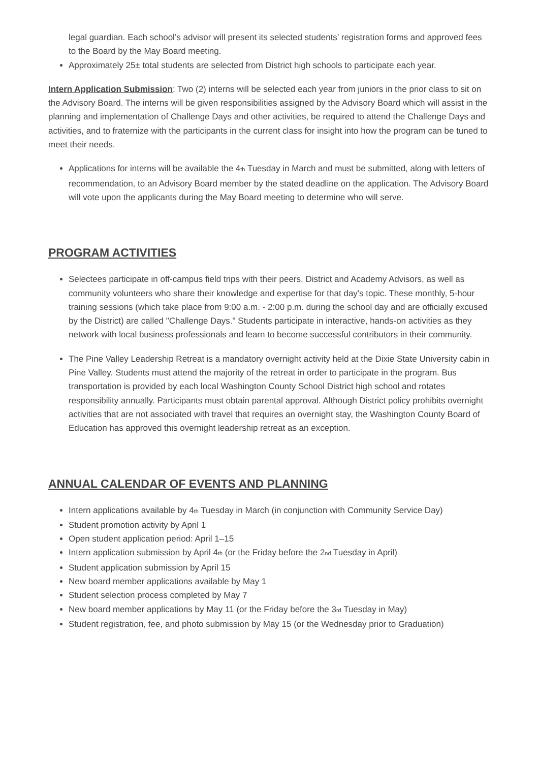legal guardian. Each school’s advisor will present its selected students’ registration forms and approved fees to the Board by the May Board meeting.
Approximately 25± total students are selected from District high schools to participate each year.
Intern Application Submission: Two (2) interns will be selected each year from juniors in the prior class to sit on the Advisory Board. The interns will be given responsibilities assigned by the Advisory Board which will assist in the planning and implementation of Challenge Days and other activities, be required to attend the Challenge Days and activities, and to fraternize with the participants in the current class for insight into how the program can be tuned to meet their needs.
Applications for interns will be available the 4<sup>th</sup> Tuesday in March and must be submitted, along with letters of recommendation, to an Advisory Board member by the stated deadline on the application. The Advisory Board will vote upon the applicants during the May Board meeting to determine who will serve.
PROGRAM ACTIVITIES
Selectees participate in off-campus field trips with their peers, District and Academy Advisors, as well as community volunteers who share their knowledge and expertise for that day's topic. These monthly, 5-hour training sessions (which take place from 9:00 a.m. - 2:00 p.m. during the school day and are officially excused by the District) are called "Challenge Days." Students participate in interactive, hands-on activities as they network with local business professionals and learn to become successful contributors in their community.
The Pine Valley Leadership Retreat is a mandatory overnight activity held at the Dixie State University cabin in Pine Valley. Students must attend the majority of the retreat in order to participate in the program. Bus transportation is provided by each local Washington County School District high school and rotates responsibility annually. Participants must obtain parental approval. Although District policy prohibits overnight activities that are not associated with travel that requires an overnight stay, the Washington County Board of Education has approved this overnight leadership retreat as an exception.
ANNUAL CALENDAR OF EVENTS AND PLANNING
Intern applications available by 4<sup>th</sup> Tuesday in March (in conjunction with Community Service Day)
Student promotion activity by April 1
Open student application period: April 1–15
Intern application submission by April 4<sup>th</sup> (or the Friday before the 2<sup>nd</sup> Tuesday in April)
Student application submission by April 15
New board member applications available by May 1
Student selection process completed by May 7
New board member applications by May 11 (or the Friday before the 3<sup>rd</sup> Tuesday in May)
Student registration, fee, and photo submission by May 15 (or the Wednesday prior to Graduation)